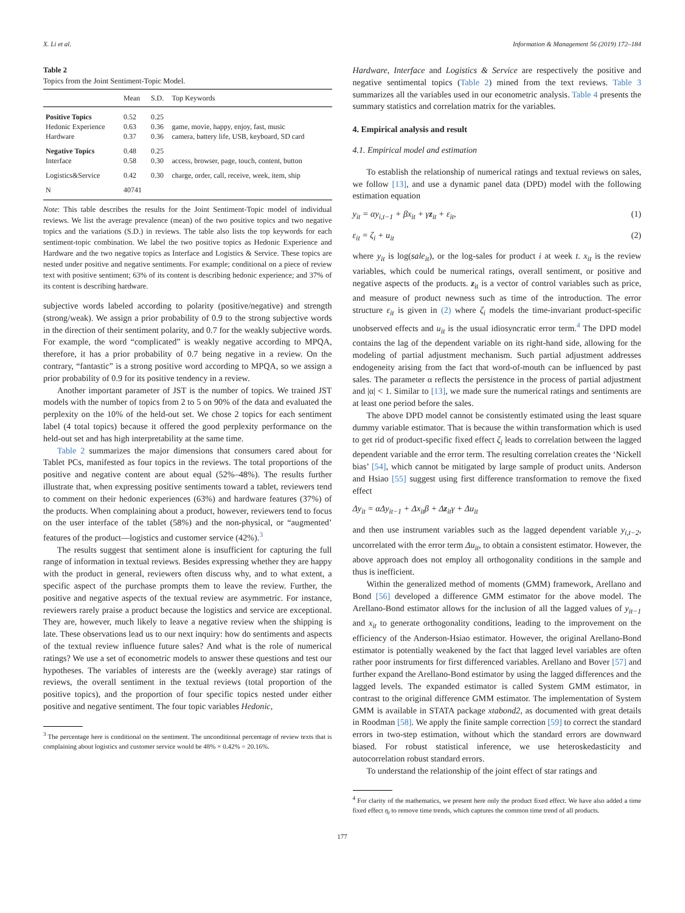X. Li et al. Information & Management 56 (2019) 172–184
Table 2
Topics from the Joint Sentiment-Topic Model.
| | Mean | S.D. | Top Keywords |
| --- | --- | --- | --- |
| Positive Topics | 0.52 | 0.25 | |
| Hedonic Experience | 0.63 | 0.36 | game, movie, happy, enjoy, fast, music |
| Hardware | 0.37 | 0.36 | camera, battery life, USB, keyboard, SD card |
| Negative Topics | 0.48 | 0.25 | |
| Interface | 0.58 | 0.30 | access, browser, page, touch, content, button |
| Logistics&Service | 0.42 | 0.30 | charge, order, call, receive, week, item, ship |
| N | 40741 | | |
Note: This table describes the results for the Joint Sentiment-Topic model of individual reviews. We list the average prevalence (mean) of the two positive topics and two negative topics and the variations (S.D.) in reviews. The table also lists the top keywords for each sentiment-topic combination. We label the two positive topics as Hedonic Experience and Hardware and the two negative topics as Interface and Logistics & Service. These topics are nested under positive and negative sentiments. For example; conditional on a piece of review text with positive sentiment; 63% of its content is describing hedonic experience; and 37% of its content is describing hardware.
subjective words labeled according to polarity (positive/negative) and strength (strong/weak). We assign a prior probability of 0.9 to the strong subjective words in the direction of their sentiment polarity, and 0.7 for the weakly subjective words. For example, the word “complicated” is weakly negative according to MPQA, therefore, it has a prior probability of 0.7 being negative in a review. On the contrary, “fantastic” is a strong positive word according to MPQA, so we assign a prior probability of 0.9 for its positive tendency in a review.
Another important parameter of JST is the number of topics. We trained JST models with the number of topics from 2 to 5 on 90% of the data and evaluated the perplexity on the 10% of the held-out set. We chose 2 topics for each sentiment label (4 total topics) because it offered the good perplexity performance on the held-out set and has high interpretability at the same time.
Table 2 summarizes the major dimensions that consumers cared about for Tablet PCs, manifested as four topics in the reviews. The total proportions of the positive and negative content are about equal (52%–48%). The results further illustrate that, when expressing positive sentiments toward a tablet, reviewers tend to comment on their hedonic experiences (63%) and hardware features (37%) of the products. When complaining about a product, however, reviewers tend to focus on the user interface of the tablet (58%) and the non-physical, or “augmented’ features of the product—logistics and customer service (42%).<sup>3</sup>
The results suggest that sentiment alone is insufficient for capturing the full range of information in textual reviews. Besides expressing whether they are happy with the product in general, reviewers often discuss why, and to what extent, a specific aspect of the purchase prompts them to leave the review. Further, the positive and negative aspects of the textual review are asymmetric. For instance, reviewers rarely praise a product because the logistics and service are exceptional. They are, however, much likely to leave a negative review when the shipping is late. These observations lead us to our next inquiry: how do sentiments and aspects of the textual review influence future sales? And what is the role of numerical ratings? We use a set of econometric models to answer these questions and test our hypotheses. The variables of interests are the (weekly average) star ratings of reviews, the overall sentiment in the textual reviews (total proportion of the positive topics), and the proportion of four specific topics nested under either positive and negative sentiment. The four topic variables Hedonic,
<sup>3</sup> The percentage here is conditional on the sentiment. The unconditional percentage of review texts that is complaining about logistics and customer service would be 48% × 0.42% = 20.16%.
Hardware, Interface and Logistics & Service are respectively the positive and negative sentimental topics (Table 2) mined from the text reviews. Table 3 summarizes all the variables used in our econometric analysis. Table 4 presents the summary statistics and correlation matrix for the variables.
4. Empirical analysis and result
4.1. Empirical model and estimation
To establish the relationship of numerical ratings and textual reviews on sales, we follow [13], and use a dynamic panel data (DPD) model with the following estimation equation
y<sub>it</sub> = αy<sub>i,t−1</sub> + βx<sub>it</sub> + γz<sub>it</sub> + ε<sub>it</sub>, (1)
ε<sub>it</sub> = ζ<sub>i</sub> + u<sub>it</sub> (2)
where y<sub>it</sub> is log(sale<sub>it</sub>), or the log-sales for product i at week t. x<sub>it</sub> is the review variables, which could be numerical ratings, overall sentiment, or positive and negative aspects of the products. z<sub>it</sub> is a vector of control variables such as price, and measure of product newness such as time of the introduction. The error structure ε<sub>it</sub> is given in (2) where ζ<sub>i</sub> models the time-invariant product-specific unobserved effects and u<sub>it</sub> is the usual idiosyncratic error term.<sup>4</sup> The DPD model contains the lag of the dependent variable on its right-hand side, allowing for the modeling of partial adjustment mechanism. Such partial adjustment addresses endogeneity arising from the fact that word-of-mouth can be influenced by past sales. The parameter α reflects the persistence in the process of partial adjustment and |α| < 1. Similar to [13], we made sure the numerical ratings and sentiments are at least one period before the sales.
The above DPD model cannot be consistently estimated using the least square dummy variable estimator. That is because the within transformation which is used to get rid of product-specific fixed effect ζ<sub>i</sub> leads to correlation between the lagged dependent variable and the error term. The resulting correlation creates the ‘Nickell bias’ [54], which cannot be mitigated by large sample of product units. Anderson and Hsiao [55] suggest using first difference transformation to remove the fixed effect
Δy<sub>it</sub> = αΔy<sub>it−1</sub> + Δx<sub>it</sub>β + Δz<sub>it</sub>γ + Δu<sub>it</sub>
and then use instrument variables such as the lagged dependent variable y<sub>i,t−2</sub>, uncorrelated with the error term Δu<sub>it</sub>, to obtain a consistent estimator. However, the above approach does not employ all orthogonality conditions in the sample and thus is inefficient.
Within the generalized method of moments (GMM) framework, Arellano and Bond [56] developed a difference GMM estimator for the above model. The Arellano-Bond estimator allows for the inclusion of all the lagged values of y<sub>it−1</sub> and x<sub>it</sub> to generate orthogonality conditions, leading to the improvement on the efficiency of the Anderson-Hsiao estimator. However, the original Arellano-Bond estimator is potentially weakened by the fact that lagged level variables are often rather poor instruments for first differenced variables. Arellano and Bover [57] and further expand the Arellano-Bond estimator by using the lagged differences and the lagged levels. The expanded estimator is called System GMM estimator, in contrast to the original difference GMM estimator. The implementation of System GMM is available in STATA package xtabond2, as documented with great details in Roodman [58]. We apply the finite sample correction [59] to correct the standard errors in two-step estimation, without which the standard errors are downward biased. For robust statistical inference, we use heteroskedasticity and autocorrelation robust standard errors.
To understand the relationship of the joint effect of star ratings and
<sup>4</sup> For clarity of the mathematics, we present here only the product fixed effect. We have also added a time fixed effect η<sub>t</sub> to remove time trends, which captures the common time trend of all products.
177